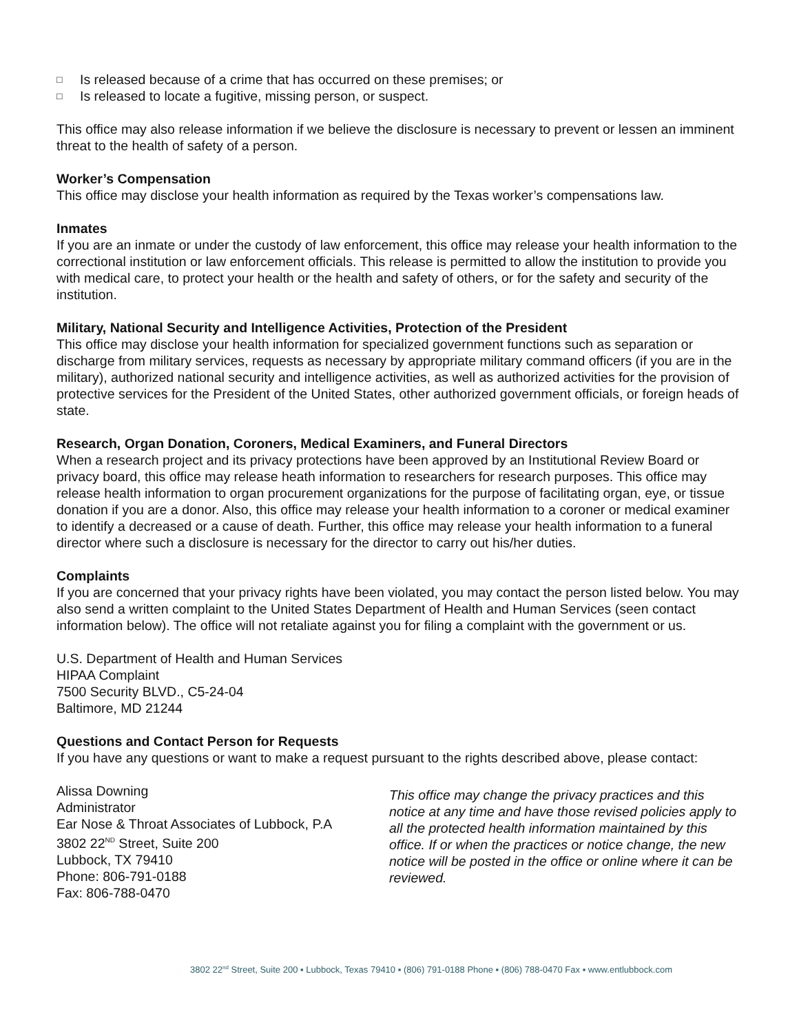□ Is released because of a crime that has occurred on these premises; or
□ Is released to locate a fugitive, missing person, or suspect.
This office may also release information if we believe the disclosure is necessary to prevent or lessen an imminent threat to the health of safety of a person.
Worker’s Compensation
This office may disclose your health information as required by the Texas worker’s compensations law.
Inmates
If you are an inmate or under the custody of law enforcement, this office may release your health information to the correctional institution or law enforcement officials. This release is permitted to allow the institution to provide you with medical care, to protect your health or the health and safety of others, or for the safety and security of the institution.
Military, National Security and Intelligence Activities, Protection of the President
This office may disclose your health information for specialized government functions such as separation or discharge from military services, requests as necessary by appropriate military command officers (if you are in the military), authorized national security and intelligence activities, as well as authorized activities for the provision of protective services for the President of the United States, other authorized government officials, or foreign heads of state.
Research, Organ Donation, Coroners, Medical Examiners, and Funeral Directors
When a research project and its privacy protections have been approved by an Institutional Review Board or privacy board, this office may release heath information to researchers for research purposes. This office may release health information to organ procurement organizations for the purpose of facilitating organ, eye, or tissue donation if you are a donor. Also, this office may release your health information to a coroner or medical examiner to identify a decreased or a cause of death. Further, this office may release your health information to a funeral director where such a disclosure is necessary for the director to carry out his/her duties.
Complaints
If you are concerned that your privacy rights have been violated, you may contact the person listed below. You may also send a written complaint to the United States Department of Health and Human Services (seen contact information below). The office will not retaliate against you for filing a complaint with the government or us.
U.S. Department of Health and Human Services
HIPAA Complaint
7500 Security BLVD., C5-24-04
Baltimore, MD 21244
Questions and Contact Person for Requests
If you have any questions or want to make a request pursuant to the rights described above, please contact:
Alissa Downing
Administrator
Ear Nose & Throat Associates of Lubbock, P.A
3802 22<sup>ND</sup> Street, Suite 200
Lubbock, TX 79410
Phone: 806-791-0188
Fax: 806-788-0470
This office may change the privacy practices and this notice at any time and have those revised policies apply to all the protected health information maintained by this office. If or when the practices or notice change, the new notice will be posted in the office or online where it can be reviewed.
3802 22<sup>nd</sup> Street, Suite 200 ▪ Lubbock, Texas 79410 ▪ (806) 791-0188 Phone ▪ (806) 788-0470 Fax ▪ www.entlubbock.com